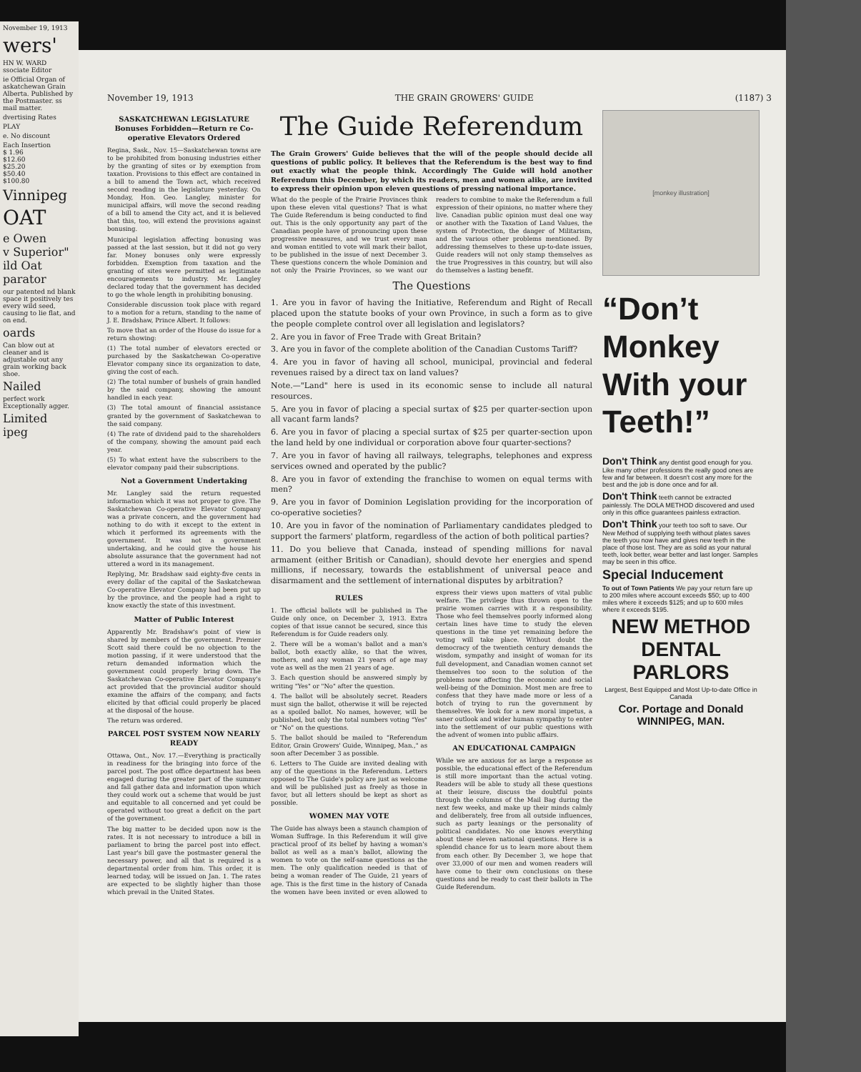November 19, 1913
wers'
HN W. WARD
ssociate Editor
ie Official Organ of askatchewan Grain Alberta. Published by the Postmaster. ss mail matter.
dvertising Rates
PLAY
e. No discount
Each Insertion
$ 1.96
$12.60
$25.20
$50.40
$100.80
Vinnipeg
OAT
e Owen
v Superior"
ild Oat
parator
our patented nd blank space it positively tes every wild seed, causing to lie flat, and on end.
oards
Can blow out at cleaner and is adjustable out any grain working back shoe.
Nailed
perfect work Exceptionally agger.
Limited
ipeg
November 19, 1913 THE GRAIN GROWERS' GUIDE (1187) 3
SASKATCHEWAN LEGISLATURE
Bonuses Forbidden—Return re Co-operative Elevators Ordered
Regina, Sask., Nov. 15—Saskatchewan towns are to be prohibited from bonusing industries either by the granting of sites or by exemption from taxation. Provisions to this effect are contained in a bill to amend the Town act, which received second reading in the legislature yesterday. On Monday, Hon. Geo. Langley, minister for municipal affairs, will move the second reading of a bill to amend the City act, and it is believed that this, too, will extend the provisions against bonusing.
Municipal legislation affecting bonusing was passed at the last session, but it did not go very far. Money bonuses only were expressly forbidden. Exemption from taxation and the granting of sites were permitted as legitimate encouragements to industry. Mr. Langley declared today that the government has decided to go the whole length in prohibiting bonusing.
Considerable discussion took place with regard to a motion for a return, standing to the name of J. E. Bradshaw, Prince Albert. It follows:
To move that an order of the House do issue for a return showing:
(1) The total number of elevators erected or purchased by the Saskatchewan Co-operative Elevator company since its organization to date, giving the cost of each.
(2) The total number of bushels of grain handled by the said company, showing the amount handled in each year.
(3) The total amount of financial assistance granted by the government of Saskatchewan to the said company.
(4) The rate of dividend paid to the shareholders of the company, showing the amount paid each year.
(5) To what extent have the subscribers to the elevator company paid their subscriptions.
Not a Government Undertaking
Mr. Langley said the return requested information which it was not proper to give. The Saskatchewan Co-operative Elevator Company was a private concern, and the government had nothing to do with it except to the extent in which it performed its agreements with the government. It was not a government undertaking, and he could give the house his absolute assurance that the government had not uttered a word in its management.
Replying, Mr. Bradshaw said eighty-five cents in every dollar of the capital of the Saskatchewan Co-operative Elevator Company had been put up by the province, and the people had a right to know exactly the state of this investment.
Matter of Public Interest
Apparently Mr. Bradshaw's point of view is shared by members of the government. Premier Scott said there could be no objection to the motion passing, if it were understood that the return demanded information which the government could properly bring down. The Saskatchewan Co-operative Elevator Company's act provided that the provincial auditor should examine the affairs of the company, and facts elicited by that official could properly be placed at the disposal of the house.
The return was ordered.
PARCEL POST SYSTEM NOW NEARLY READY
Ottawa, Ont., Nov. 17.—Everything is practically in readiness for the bringing into force of the parcel post. The post office department has been engaged during the greater part of the summer and fall gather data and information upon which they could work out a scheme that would be just and equitable to all concerned and yet could be operated without too great a deficit on the part of the government.
The big matter to be decided upon now is the rates. It is not necessary to introduce a bill in parliament to bring the parcel post into effect. Last year's bill gave the postmaster general the necessary power, and all that is required is a departmental order from him. This order, it is learned today, will be issued on Jan. 1. The rates are expected to be slightly higher than those which prevail in the United States.
The Guide Referendum
The Grain Growers' Guide believes that the will of the people should decide all questions of public policy. It believes that the Referendum is the best way to find out exactly what the people think. Accordingly The Guide will hold another Referendum this December, by which its readers, men and women alike, are invited to express their opinion upon eleven questions of pressing national importance.
What do the people of the Prairie Provinces think upon these eleven vital questions? That is what The Guide Referendum is being conducted to find out. This is the only opportunity any part of the Canadian people have of pronouncing upon these progressive measures, and we trust every man and woman entitled to vote will mark their ballot, to be published in the issue of next December 3. These questions concern the whole Dominion and not only the Prairie Provinces, so we want our readers to combine to make the Referendum a full expression of their opinions, no matter where they live. Canadian public opinion must deal one way or another with the Taxation of Land Values, the system of Protection, the danger of Militarism, and the various other problems mentioned. By addressing themselves to these up-to-date issues, Guide readers will not only stamp themselves as the true Progressives in this country, but will also do themselves a lasting benefit.
The Questions
1. Are you in favor of having the Initiative, Referendum and Right of Recall placed upon the statute books of your own Province, in such a form as to give the people complete control over all legislation and legislators?
2. Are you in favor of Free Trade with Great Britain?
3. Are you in favor of the complete abolition of the Canadian Customs Tariff?
4. Are you in favor of having all school, municipal, provincial and federal revenues raised by a direct tax on land values?
Note.—"Land" here is used in its economic sense to include all natural resources.
5. Are you in favor of placing a special surtax of $25 per quarter-section upon all vacant farm lands?
6. Are you in favor of placing a special surtax of $25 per quarter-section upon the land held by one individual or corporation above four quarter-sections?
7. Are you in favor of having all railways, telegraphs, telephones and express services owned and operated by the public?
8. Are you in favor of extending the franchise to women on equal terms with men?
9. Are you in favor of Dominion Legislation providing for the incorporation of co-operative societies?
10. Are you in favor of the nomination of Parliamentary candidates pledged to support the farmers' platform, regardless of the action of both political parties?
11. Do you believe that Canada, instead of spending millions for naval armament (either British or Canadian), should devote her energies and spend millions, if necessary, towards the establishment of universal peace and disarmament and the settlement of international disputes by arbitration?
RULES
1. The official ballots will be published in The Guide only once, on December 3, 1913. Extra copies of that issue cannot be secured, since this Referendum is for Guide readers only.
2. There will be a woman's ballot and a man's ballot, both exactly alike, so that the wives, mothers, and any woman 21 years of age may vote as well as the men 21 years of age.
3. Each question should be answered simply by writing "Yes" or "No" after the question.
4. The ballot will be absolutely secret. Readers must sign the ballot, otherwise it will be rejected as a spoiled ballot. No names, however, will be published, but only the total numbers voting "Yes" or "No" on the questions.
5. The ballot should be mailed to "Referendum Editor, Grain Growers' Guide, Winnipeg, Man.," as soon after December 3 as possible.
6. Letters to The Guide are invited dealing with any of the questions in the Referendum. Letters opposed to The Guide's policy are just as welcome and will be published just as freely as those in favor, but all letters should be kept as short as possible.
WOMEN MAY VOTE
The Guide has always been a staunch champion of Woman Suffrage. In this Referendum it will give practical proof of its belief by having a woman's ballot as well as a man's ballot, allowing the women to vote on the self-same questions as the men. The only qualification needed is that of being a woman reader of The Guide, 21 years of age. This is the first time in the history of Canada the women have been invited or even allowed to express their views upon matters of vital public welfare. The privilege thus thrown open to the prairie women carries with it a responsibility. Those who feel themselves poorly informed along certain lines have time to study the eleven questions in the time yet remaining before the voting will take place. Without doubt the democracy of the twentieth century demands the wisdom, sympathy and insight of woman for its full development, and Canadian women cannot set themselves too soon to the solution of the problems now affecting the economic and social well-being of the Dominion. Most men are free to confess that they have made more or less of a botch of trying to run the government by themselves. We look for a new moral impetus, a saner outlook and wider human sympathy to enter into the settlement of our public questions with the advent of women into public affairs.
AN EDUCATIONAL CAMPAIGN
While we are anxious for as large a response as possible, the educational effect of the Referendum is still more important than the actual voting. Readers will be able to study all these questions at their leisure, discuss the doubtful points through the columns of the Mail Bag during the next few weeks, and make up their minds calmly and deliberately, free from all outside influences, such as party leanings or the personality of political candidates. No one knows everything about these eleven national questions. Here is a splendid chance for us to learn more about them from each other. By December 3, we hope that over 33,000 of our men and women readers will have come to their own conclusions on these questions and be ready to cast their ballots in The Guide Referendum.
[monkey illustration]
“Don’t Monkey With your Teeth!”
Don't Think any dentist good enough for you. Like many other professions the really good ones are few and far between. It doesn't cost any more for the best and the job is done once and for all.
Don't Think teeth cannot be extracted painlessly. The DOLA METHOD discovered and used only in this office guarantees painless extraction.
Don't Think your teeth too soft to save. Our New Method of supplying teeth without plates saves the teeth you now have and gives new teeth in the place of those lost. They are as solid as your natural teeth, look better, wear better and last longer. Samples may be seen in this office.
Special Inducement
To out of Town Patients We pay your return fare up to 200 miles where account exceeds $50; up to 400 miles where it exceeds $125; and up to 600 miles where it exceeds $195.
NEW METHOD
DENTAL PARLORS
Largest, Best Equipped and Most Up-to-date Office in Canada
Cor. Portage and Donald
WINNIPEG, MAN.